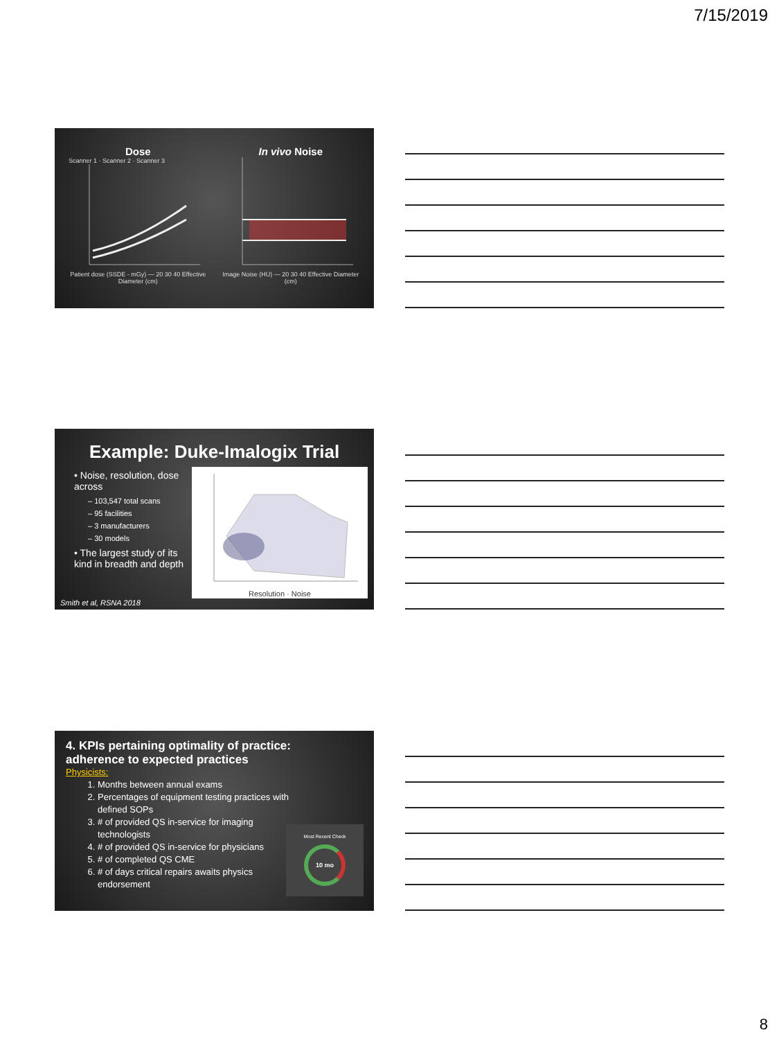7/15/2019
Dose
Scanner 1 · Scanner 2 · Scanner 3
Patient dose (SSDE - mGy) — 20 30 40 Effective Diameter (cm)
In vivo Noise
Image Noise (HU) — 20 30 40 Effective Diameter (cm)
Example: Duke-Imalogix Trial
• Noise, resolution, dose across
– 103,547 total scans
– 95 facilities
– 3 manufacturers
– 30 models
• The largest study of its kind in breadth and depth
Resolution · Noise
Smith et al, RSNA 2018
4. KPIs pertaining optimality of practice: adherence to expected practices
Physicists:
1. Months between annual exams
2. Percentages of equipment testing practices with defined SOPs
3. # of provided QS in-service for imaging technologists
4. # of provided QS in-service for physicians
5. # of completed QS CME
6. # of days critical repairs awaits physics endorsement
Most Recent Check
10 mo
8